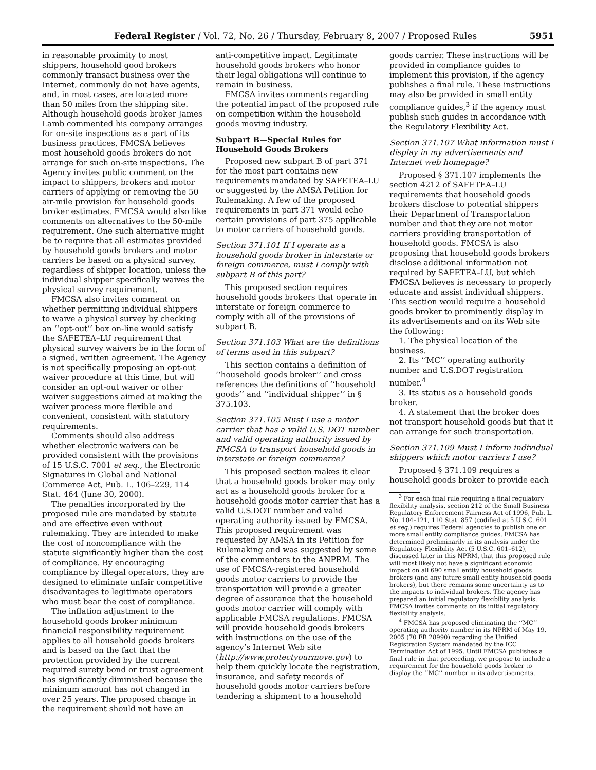Federal Register / Vol. 72, No. 26 / Thursday, February 8, 2007 / Proposed Rules 5951
in reasonable proximity to most shippers, household good brokers commonly transact business over the Internet, commonly do not have agents, and, in most cases, are located more than 50 miles from the shipping site. Although household goods broker James Lamb commented his company arranges for on-site inspections as a part of its business practices, FMCSA believes most household goods brokers do not arrange for such on-site inspections. The Agency invites public comment on the impact to shippers, brokers and motor carriers of applying or removing the 50 air-mile provision for household goods broker estimates. FMCSA would also like comments on alternatives to the 50-mile requirement. One such alternative might be to require that all estimates provided by household goods brokers and motor carriers be based on a physical survey, regardless of shipper location, unless the individual shipper specifically waives the physical survey requirement.
FMCSA also invites comment on whether permitting individual shippers to waive a physical survey by checking an ‘‘opt-out’’ box on-line would satisfy the SAFETEA–LU requirement that physical survey waivers be in the form of a signed, written agreement. The Agency is not specifically proposing an opt-out waiver procedure at this time, but will consider an opt-out waiver or other waiver suggestions aimed at making the waiver process more flexible and convenient, consistent with statutory requirements.
Comments should also address whether electronic waivers can be provided consistent with the provisions of 15 U.S.C. 7001 et seq., the Electronic Signatures in Global and National Commerce Act, Pub. L. 106–229, 114 Stat. 464 (June 30, 2000).
The penalties incorporated by the proposed rule are mandated by statute and are effective even without rulemaking. They are intended to make the cost of noncompliance with the statute significantly higher than the cost of compliance. By encouraging compliance by illegal operators, they are designed to eliminate unfair competitive disadvantages to legitimate operators who must bear the cost of compliance.
The inflation adjustment to the household goods broker minimum financial responsibility requirement applies to all household goods brokers and is based on the fact that the protection provided by the current required surety bond or trust agreement has significantly diminished because the minimum amount has not changed in over 25 years. The proposed change in the requirement should not have an
anti-competitive impact. Legitimate household goods brokers who honor their legal obligations will continue to remain in business.
FMCSA invites comments regarding the potential impact of the proposed rule on competition within the household goods moving industry.
Subpart B—Special Rules for Household Goods Brokers
Proposed new subpart B of part 371 for the most part contains new requirements mandated by SAFETEA–LU or suggested by the AMSA Petition for Rulemaking. A few of the proposed requirements in part 371 would echo certain provisions of part 375 applicable to motor carriers of household goods.
Section 371.101 If I operate as a household goods broker in interstate or foreign commerce, must I comply with subpart B of this part?
This proposed section requires household goods brokers that operate in interstate or foreign commerce to comply with all of the provisions of subpart B.
Section 371.103 What are the definitions of terms used in this subpart?
This section contains a definition of ‘‘household goods broker’’ and cross references the definitions of ‘‘household goods’’ and ‘‘individual shipper’’ in § 375.103.
Section 371.105 Must I use a motor carrier that has a valid U.S. DOT number and valid operating authority issued by FMCSA to transport household goods in interstate or foreign commerce?
This proposed section makes it clear that a household goods broker may only act as a household goods broker for a household goods motor carrier that has a valid U.S.DOT number and valid operating authority issued by FMCSA. This proposed requirement was requested by AMSA in its Petition for Rulemaking and was suggested by some of the commenters to the ANPRM. The use of FMCSA-registered household goods motor carriers to provide the transportation will provide a greater degree of assurance that the household goods motor carrier will comply with applicable FMCSA regulations. FMCSA will provide household goods brokers with instructions on the use of the agency’s Internet Web site (http://www.protectyourmove.gov) to help them quickly locate the registration, insurance, and safety records of household goods motor carriers before tendering a shipment to a household
goods carrier. These instructions will be provided in compliance guides to implement this provision, if the agency publishes a final rule. These instructions may also be provided in small entity compliance guides,<sup>3</sup> if the agency must publish such guides in accordance with the Regulatory Flexibility Act.
Section 371.107 What information must I display in my advertisements and Internet web homepage?
Proposed § 371.107 implements the section 4212 of SAFETEA–LU requirements that household goods brokers disclose to potential shippers their Department of Transportation number and that they are not motor carriers providing transportation of household goods. FMCSA is also proposing that household goods brokers disclose additional information not required by SAFETEA–LU, but which FMCSA believes is necessary to properly educate and assist individual shippers. This section would require a household goods broker to prominently display in its advertisements and on its Web site the following:
1. The physical location of the business.
2. Its ‘‘MC’’ operating authority number and U.S.DOT registration number.<sup>4</sup>
3. Its status as a household goods broker.
4. A statement that the broker does not transport household goods but that it can arrange for such transportation.
Section 371.109 Must I inform individual shippers which motor carriers I use?
Proposed § 371.109 requires a household goods broker to provide each
<sup>3</sup> For each final rule requiring a final regulatory flexibility analysis, section 212 of the Small Business Regulatory Enforcement Fairness Act of 1996, Pub. L. No. 104–121, 110 Stat. 857 (codified at 5 U.S.C. 601 et seq.) requires Federal agencies to publish one or more small entity compliance guides. FMCSA has determined preliminarily in its analysis under the Regulatory Flexibility Act (5 U.S.C. 601–612), discussed later in this NPRM, that this proposed rule will most likely not have a significant economic impact on all 690 small entity household goods brokers (and any future small entity household goods brokers), but there remains some uncertainty as to the impacts to individual brokers. The agency has prepared an initial regulatory flexibility analysis. FMCSA invites comments on its initial regulatory flexibility analysis.
<sup>4</sup> FMCSA has proposed eliminating the ‘‘MC’’ operating authority number in its NPRM of May 19, 2005 (70 FR 28990) regarding the Unified Registration System mandated by the ICC Termination Act of 1995. Until FMCSA publishes a final rule in that proceeding, we propose to include a requirement for the household goods broker to display the ‘‘MC’’ number in its advertisements.